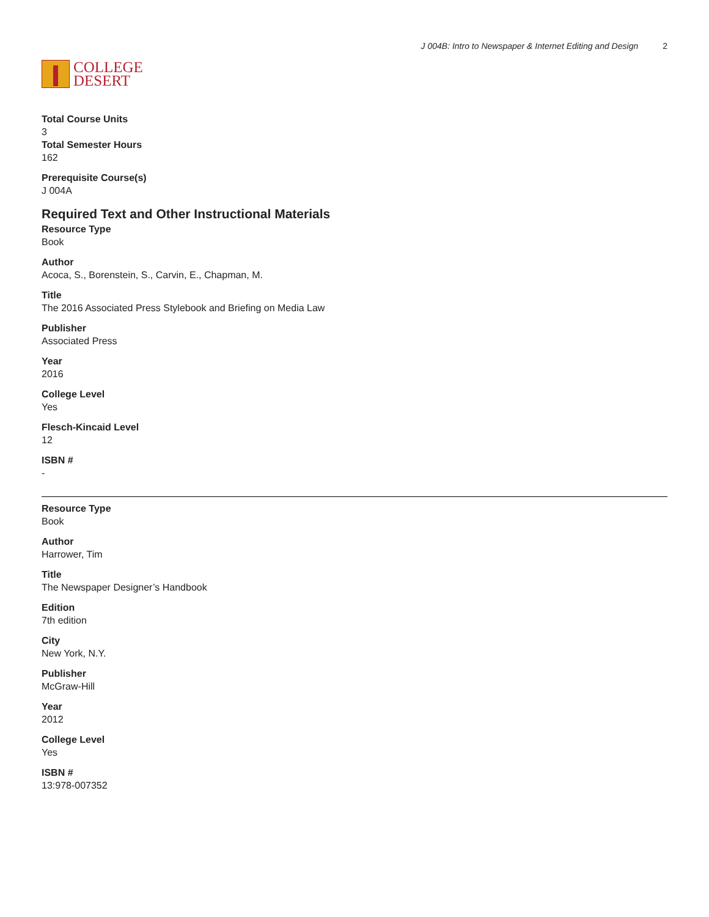COLLEGE
DESERT
J 004B: Intro to Newspaper & Internet Editing and Design 2
Total Course Units
3
Total Semester Hours
162
Prerequisite Course(s)
J 004A
Required Text and Other Instructional Materials
Resource Type
Book
Author
Acoca, S., Borenstein, S., Carvin, E., Chapman, M.
Title
The 2016 Associated Press Stylebook and Briefing on Media Law
Publisher
Associated Press
Year
2016
College Level
Yes
Flesch-Kincaid Level
12
ISBN #
-
Resource Type
Book
Author
Harrower, Tim
Title
The Newspaper Designer’s Handbook
Edition
7th edition
City
New York, N.Y.
Publisher
McGraw-Hill
Year
2012
College Level
Yes
ISBN #
13:978-007352